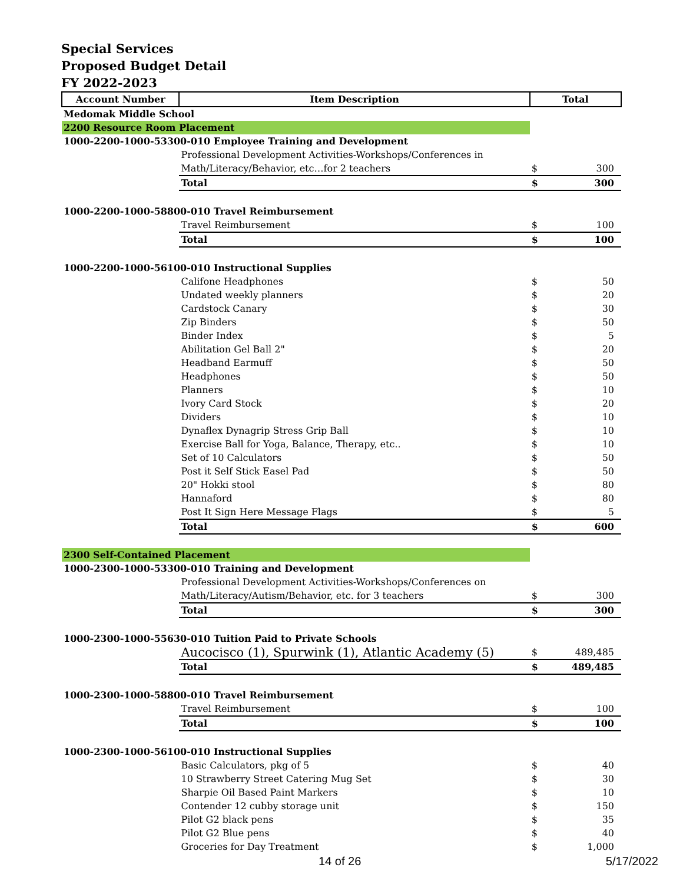Special Services
Proposed Budget Detail
FY 2022-2023
| Account Number | Item Description | Total | |
| --- | --- | --- | --- |
| Medomak Middle School | | | |
| 2200 Resource Room Placement | | | |
| 1000-2200-1000-53300-010 Employee Training and Development | | | |
| | Professional Development Activities-Workshops/Conferences in | | |
| | Math/Literacy/Behavior, etc…for 2 teachers | $ | 300 |
| | Total | $ | 300 |
| 1000-2200-1000-58800-010 Travel Reimbursement | | | |
| | Travel Reimbursement | $ | 100 |
| | Total | $ | 100 |
| 1000-2200-1000-56100-010 Instructional Supplies | | | |
| | Califone Headphones | $ | 50 |
| | Undated weekly planners | $ | 20 |
| | Cardstock Canary | $ | 30 |
| | Zip Binders | $ | 50 |
| | Binder Index | $ | 5 |
| | Abilitation Gel Ball 2" | $ | 20 |
| | Headband Earmuff | $ | 50 |
| | Headphones | $ | 50 |
| | Planners | $ | 10 |
| | Ivory Card Stock | $ | 20 |
| | Dividers | $ | 10 |
| | Dynaflex Dynagrip Stress Grip Ball | $ | 10 |
| | Exercise Ball for Yoga, Balance, Therapy, etc.. | $ | 10 |
| | Set of 10 Calculators | $ | 50 |
| | Post it Self Stick Easel Pad | $ | 50 |
| | 20" Hokki stool | $ | 80 |
| | Hannaford | $ | 80 |
| | Post It Sign Here Message Flags | $ | 5 |
| | Total | $ | 600 |
| 2300 Self-Contained Placement | | | |
| 1000-2300-1000-53300-010 Training and Development | | | |
| | Professional Development Activities-Workshops/Conferences on | | |
| | Math/Literacy/Autism/Behavior, etc. for 3 teachers | $ | 300 |
| | Total | $ | 300 |
| 1000-2300-1000-55630-010 Tuition Paid to Private Schools | | | |
| | Aucocisco (1), Spurwink (1), Atlantic Academy (5) | $ | 489,485 |
| | Total | $ | 489,485 |
| 1000-2300-1000-58800-010 Travel Reimbursement | | | |
| | Travel Reimbursement | $ | 100 |
| | Total | $ | 100 |
| 1000-2300-1000-56100-010 Instructional Supplies | | | |
| | Basic Calculators, pkg of 5 | $ | 40 |
| | 10 Strawberry Street Catering Mug Set | $ | 30 |
| | Sharpie Oil Based Paint Markers | $ | 10 |
| | Contender 12 cubby storage unit | $ | 150 |
| | Pilot G2 black pens | $ | 35 |
| | Pilot G2 Blue pens | $ | 40 |
| | Groceries for Day Treatment | $ | 1,000 |
14 of 26 5/17/2022